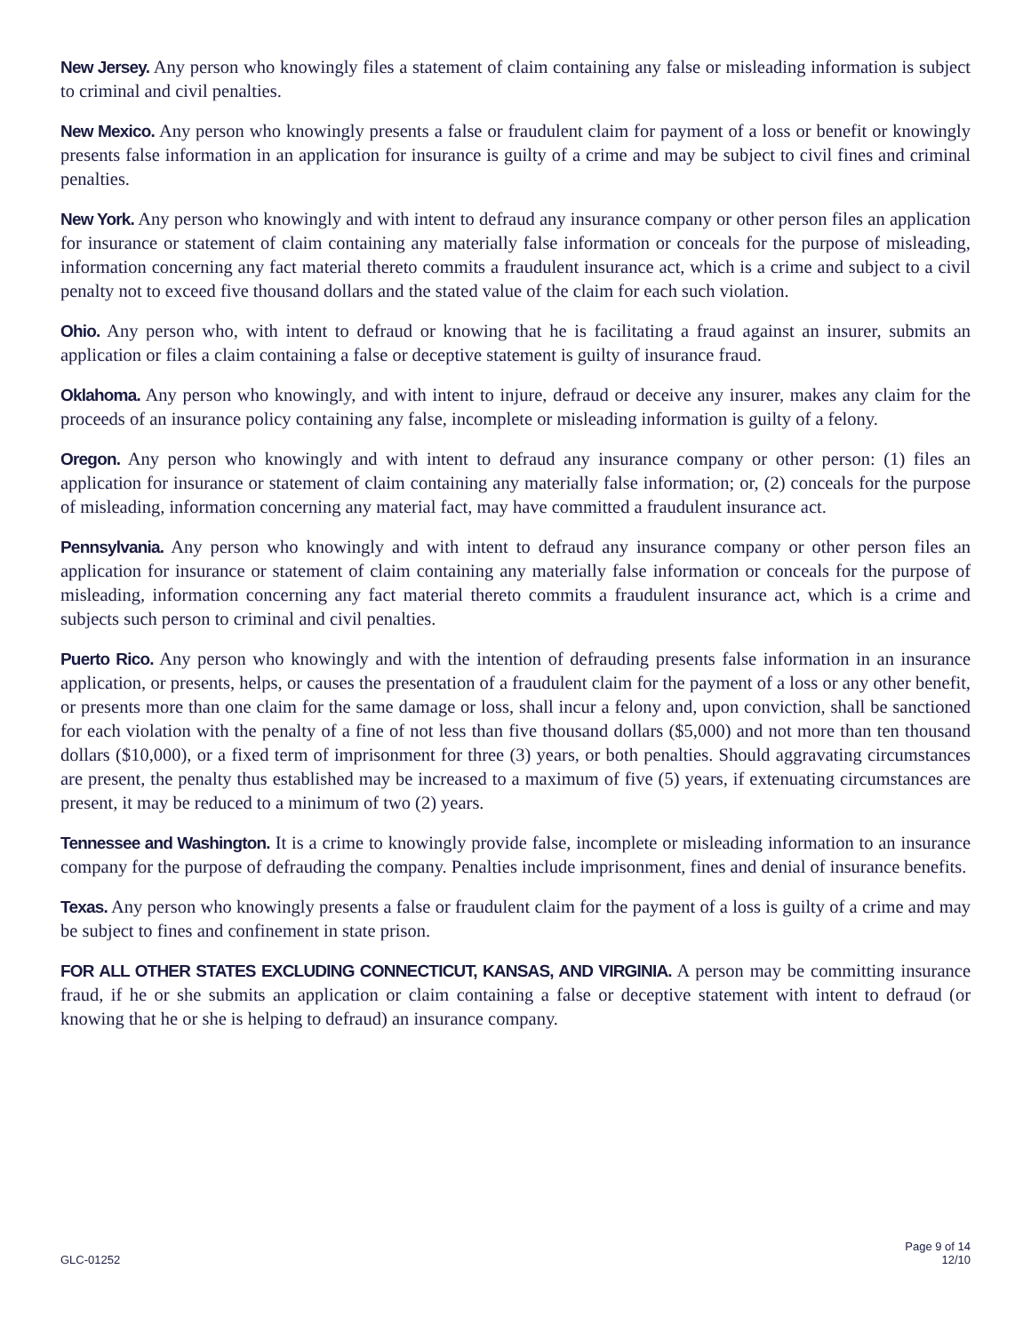New Jersey. Any person who knowingly files a statement of claim containing any false or misleading information is subject to criminal and civil penalties.
New Mexico. Any person who knowingly presents a false or fraudulent claim for payment of a loss or benefit or knowingly presents false information in an application for insurance is guilty of a crime and may be subject to civil fines and criminal penalties.
New York. Any person who knowingly and with intent to defraud any insurance company or other person files an application for insurance or statement of claim containing any materially false information or conceals for the purpose of misleading, information concerning any fact material thereto commits a fraudulent insurance act, which is a crime and subject to a civil penalty not to exceed five thousand dollars and the stated value of the claim for each such violation.
Ohio. Any person who, with intent to defraud or knowing that he is facilitating a fraud against an insurer, submits an application or files a claim containing a false or deceptive statement is guilty of insurance fraud.
Oklahoma. Any person who knowingly, and with intent to injure, defraud or deceive any insurer, makes any claim for the proceeds of an insurance policy containing any false, incomplete or misleading information is guilty of a felony.
Oregon. Any person who knowingly and with intent to defraud any insurance company or other person: (1) files an application for insurance or statement of claim containing any materially false information; or, (2) conceals for the purpose of misleading, information concerning any material fact, may have committed a fraudulent insurance act.
Pennsylvania. Any person who knowingly and with intent to defraud any insurance company or other person files an application for insurance or statement of claim containing any materially false information or conceals for the purpose of misleading, information concerning any fact material thereto commits a fraudulent insurance act, which is a crime and subjects such person to criminal and civil penalties.
Puerto Rico. Any person who knowingly and with the intention of defrauding presents false information in an insurance application, or presents, helps, or causes the presentation of a fraudulent claim for the payment of a loss or any other benefit, or presents more than one claim for the same damage or loss, shall incur a felony and, upon conviction, shall be sanctioned for each violation with the penalty of a fine of not less than five thousand dollars ($5,000) and not more than ten thousand dollars ($10,000), or a fixed term of imprisonment for three (3) years, or both penalties. Should aggravating circumstances are present, the penalty thus established may be increased to a maximum of five (5) years, if extenuating circumstances are present, it may be reduced to a minimum of two (2) years.
Tennessee and Washington. It is a crime to knowingly provide false, incomplete or misleading information to an insurance company for the purpose of defrauding the company. Penalties include imprisonment, fines and denial of insurance benefits.
Texas. Any person who knowingly presents a false or fraudulent claim for the payment of a loss is guilty of a crime and may be subject to fines and confinement in state prison.
FOR ALL OTHER STATES EXCLUDING CONNECTICUT, KANSAS, AND VIRGINIA. A person may be committing insurance fraud, if he or she submits an application or claim containing a false or deceptive statement with intent to defraud (or knowing that he or she is helping to defraud) an insurance company.
GLC-01252
Page 9 of 14
12/10